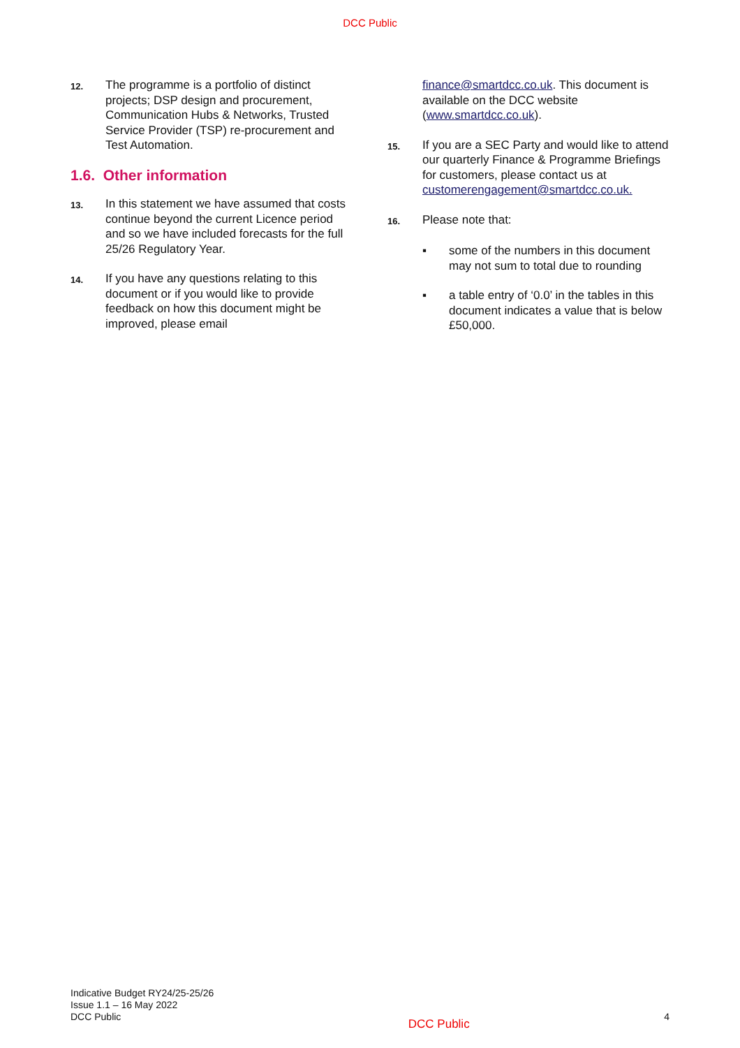DCC Public
12. The programme is a portfolio of distinct projects; DSP design and procurement, Communication Hubs & Networks, Trusted Service Provider (TSP) re-procurement and Test Automation.
1.6. Other information
13. In this statement we have assumed that costs continue beyond the current Licence period and so we have included forecasts for the full 25/26 Regulatory Year.
14. If you have any questions relating to this document or if you would like to provide feedback on how this document might be improved, please email
finance@smartdcc.co.uk. This document is available on the DCC website (www.smartdcc.co.uk).
15. If you are a SEC Party and would like to attend our quarterly Finance & Programme Briefings for customers, please contact us at customerengagement@smartdcc.co.uk.
16. Please note that:
▪ some of the numbers in this document may not sum to total due to rounding
▪ a table entry of ‘0.0’ in the tables in this document indicates a value that is below £50,000.
Indicative Budget RY24/25-25/26
Issue 1.1 – 16 May 2022
DCC Public
DCC Public
4